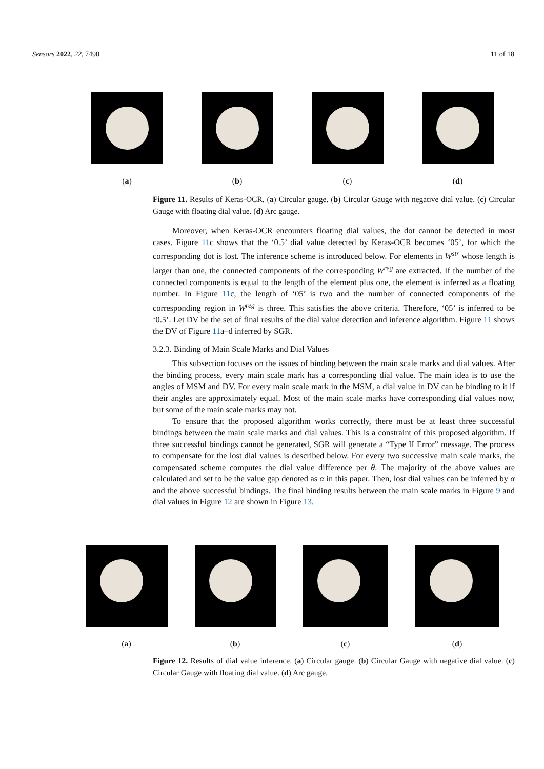Sensors 2022, 22, 7490 11 of 18
(a) (b) (c) (d)
Figure 11. Results of Keras-OCR. (a) Circular gauge. (b) Circular Gauge with negative dial value. (c) Circular Gauge with floating dial value. (d) Arc gauge.
Moreover, when Keras-OCR encounters floating dial values, the dot cannot be detected in most cases. Figure 11c shows that the ‘0.5’ dial value detected by Keras-OCR becomes ‘05’, for which the corresponding dot is lost. The inference scheme is introduced below. For elements in W<sup>str</sup> whose length is larger than one, the connected components of the corresponding W<sup>reg</sup> are extracted. If the number of the connected components is equal to the length of the element plus one, the element is inferred as a floating number. In Figure 11c, the length of ‘05’ is two and the number of connected components of the corresponding region in W<sup>reg</sup> is three. This satisfies the above criteria. Therefore, ‘05’ is inferred to be ‘0.5’. Let DV be the set of final results of the dial value detection and inference algorithm. Figure 11 shows the DV of Figure 11a–d inferred by SGR.
3.2.3. Binding of Main Scale Marks and Dial Values
This subsection focuses on the issues of binding between the main scale marks and dial values. After the binding process, every main scale mark has a corresponding dial value. The main idea is to use the angles of MSM and DV. For every main scale mark in the MSM, a dial value in DV can be binding to it if their angles are approximately equal. Most of the main scale marks have corresponding dial values now, but some of the main scale marks may not.
To ensure that the proposed algorithm works correctly, there must be at least three successful bindings between the main scale marks and dial values. This is a constraint of this proposed algorithm. If three successful bindings cannot be generated, SGR will generate a “Type II Error” message. The process to compensate for the lost dial values is described below. For every two successive main scale marks, the compensated scheme computes the dial value difference per θ. The majority of the above values are calculated and set to be the value gap denoted as α in this paper. Then, lost dial values can be inferred by α and the above successful bindings. The final binding results between the main scale marks in Figure 9 and dial values in Figure 12 are shown in Figure 13.
(a) (b) (c) (d)
Figure 12. Results of dial value inference. (a) Circular gauge. (b) Circular Gauge with negative dial value. (c) Circular Gauge with floating dial value. (d) Arc gauge.